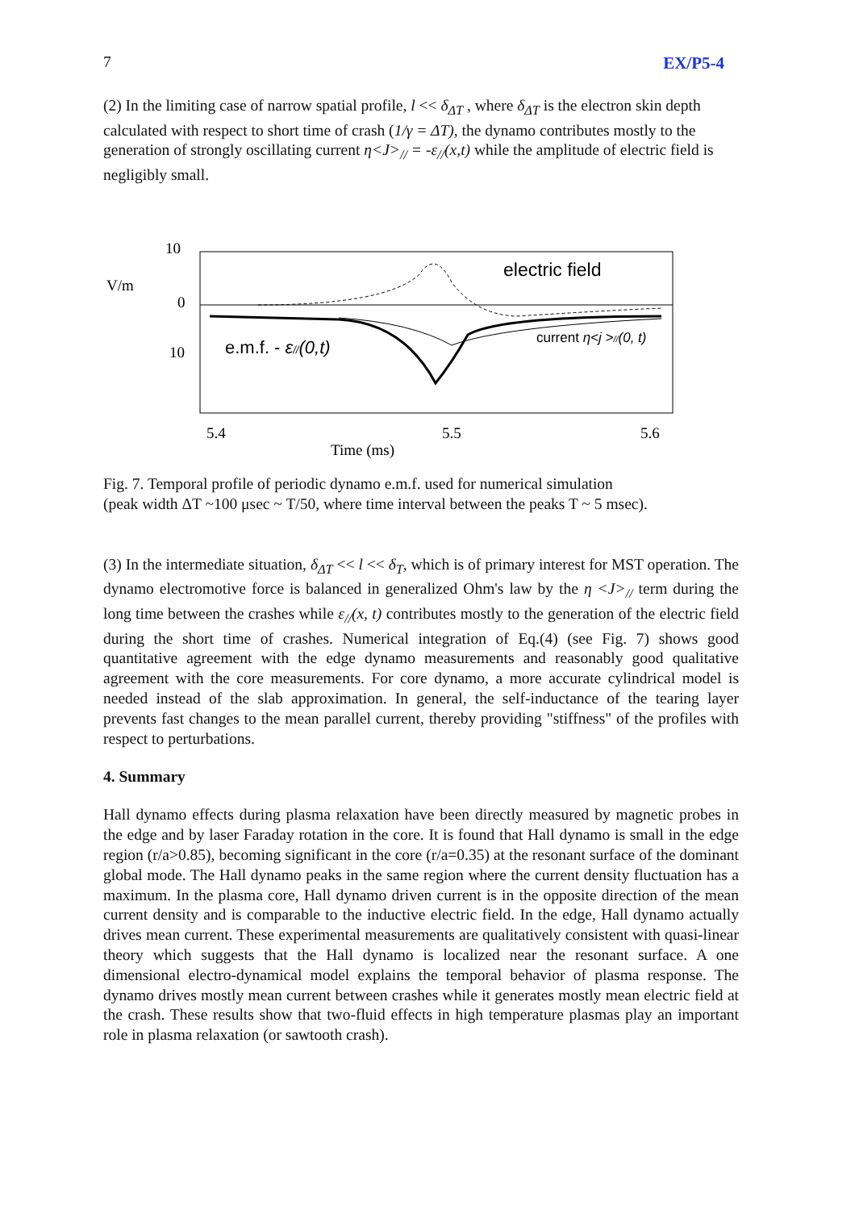7 EX/P5-4
(2) In the limiting case of narrow spatial profile, l << δ<sub>ΔT</sub> , where δ<sub>ΔT</sub> is the electron skin depth calculated with respect to short time of crash (1/γ = ΔT), the dynamo contributes mostly to the generation of strongly oscillating current η<J><sub>//</sub> = -ε<sub>//</sub>(x,t) while the amplitude of electric field is negligibly small.
10
V/m
0
10
electric field
e.m.f. - ε//(0,t)
current η<j >//(0, t)
5.4
5.5
5.6
Time (ms)
Fig. 7. Temporal profile of periodic dynamo e.m.f. used for numerical simulation
(peak width ΔT ~100 μsec ~ T/50, where time interval between the peaks T ~ 5 msec).
(3) In the intermediate situation, δ<sub>ΔT</sub> << l << δ<sub>T</sub>, which is of primary interest for MST operation. The dynamo electromotive force is balanced in generalized Ohm's law by the η <J><sub>//</sub> term during the long time between the crashes while ε<sub>//</sub>(x, t) contributes mostly to the generation of the electric field during the short time of crashes. Numerical integration of Eq.(4) (see Fig. 7) shows good quantitative agreement with the edge dynamo measurements and reasonably good qualitative agreement with the core measurements. For core dynamo, a more accurate cylindrical model is needed instead of the slab approximation. In general, the self-inductance of the tearing layer prevents fast changes to the mean parallel current, thereby providing "stiffness" of the profiles with respect to perturbations.
4. Summary
Hall dynamo effects during plasma relaxation have been directly measured by magnetic probes in the edge and by laser Faraday rotation in the core. It is found that Hall dynamo is small in the edge region (r/a>0.85), becoming significant in the core (r/a=0.35) at the resonant surface of the dominant global mode. The Hall dynamo peaks in the same region where the current density fluctuation has a maximum. In the plasma core, Hall dynamo driven current is in the opposite direction of the mean current density and is comparable to the inductive electric field. In the edge, Hall dynamo actually drives mean current. These experimental measurements are qualitatively consistent with quasi-linear theory which suggests that the Hall dynamo is localized near the resonant surface. A one dimensional electro-dynamical model explains the temporal behavior of plasma response. The dynamo drives mostly mean current between crashes while it generates mostly mean electric field at the crash. These results show that two-fluid effects in high temperature plasmas play an important role in plasma relaxation (or sawtooth crash).